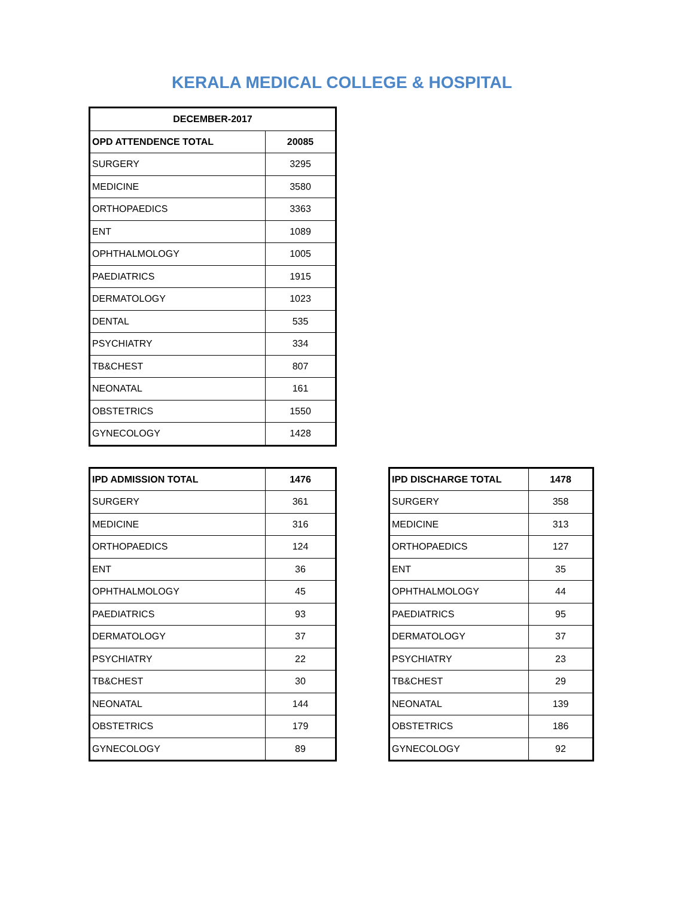KERALA MEDICAL COLLEGE & HOSPITAL
| DECEMBER-2017 | |
| --- | --- |
| OPD ATTENDENCE TOTAL | 20085 |
| SURGERY | 3295 |
| MEDICINE | 3580 |
| ORTHOPAEDICS | 3363 |
| ENT | 1089 |
| OPHTHALMOLOGY | 1005 |
| PAEDIATRICS | 1915 |
| DERMATOLOGY | 1023 |
| DENTAL | 535 |
| PSYCHIATRY | 334 |
| TB&CHEST | 807 |
| NEONATAL | 161 |
| OBSTETRICS | 1550 |
| GYNECOLOGY | 1428 |
| IPD ADMISSION TOTAL | 1476 |
| --- | --- |
| SURGERY | 361 |
| MEDICINE | 316 |
| ORTHOPAEDICS | 124 |
| ENT | 36 |
| OPHTHALMOLOGY | 45 |
| PAEDIATRICS | 93 |
| DERMATOLOGY | 37 |
| PSYCHIATRY | 22 |
| TB&CHEST | 30 |
| NEONATAL | 144 |
| OBSTETRICS | 179 |
| GYNECOLOGY | 89 |
| IPD DISCHARGE TOTAL | 1478 |
| --- | --- |
| SURGERY | 358 |
| MEDICINE | 313 |
| ORTHOPAEDICS | 127 |
| ENT | 35 |
| OPHTHALMOLOGY | 44 |
| PAEDIATRICS | 95 |
| DERMATOLOGY | 37 |
| PSYCHIATRY | 23 |
| TB&CHEST | 29 |
| NEONATAL | 139 |
| OBSTETRICS | 186 |
| GYNECOLOGY | 92 |